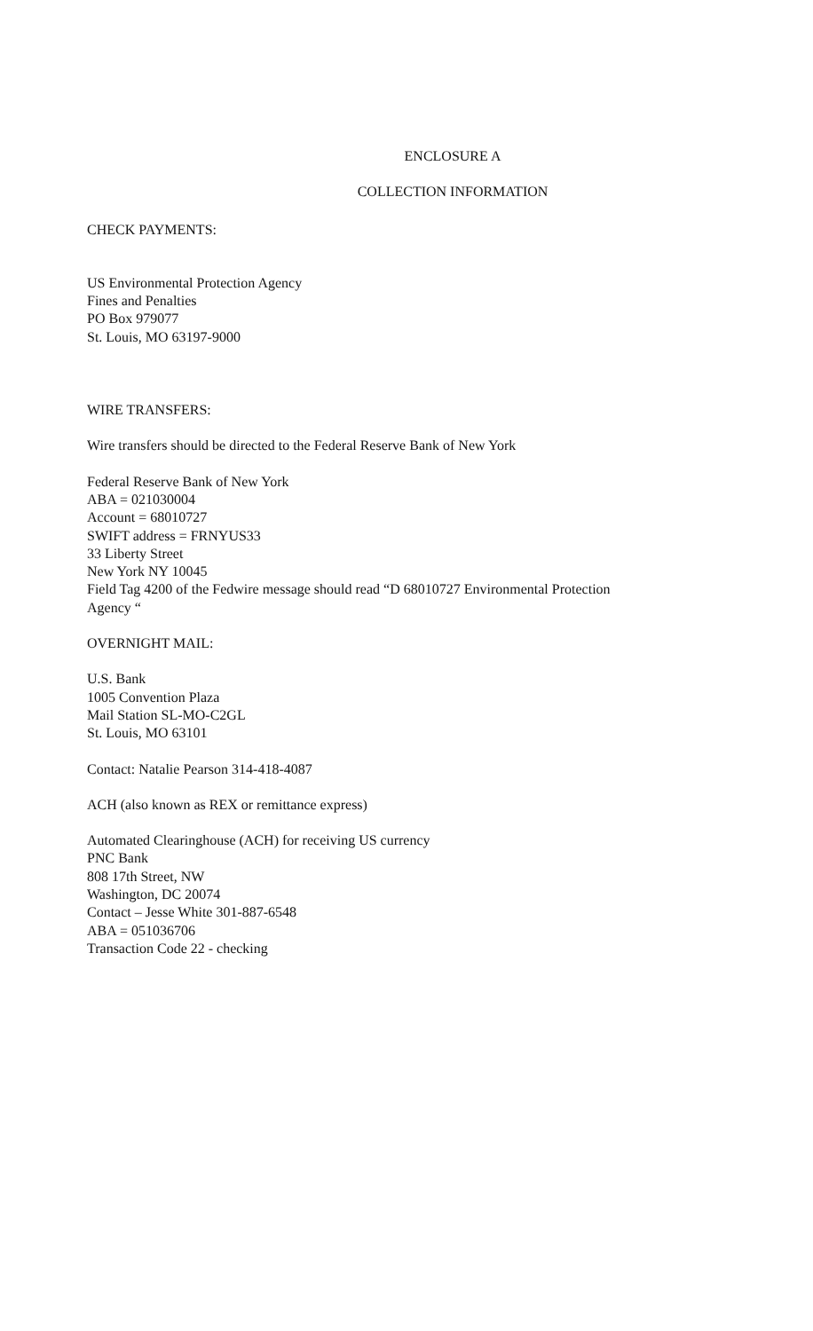ENCLOSURE A
COLLECTION INFORMATION
CHECK PAYMENTS:
US Environmental Protection Agency
Fines and Penalties
PO Box 979077
St. Louis, MO 63197-9000
WIRE TRANSFERS:
Wire transfers should be directed to the Federal Reserve Bank of New York
Federal Reserve Bank of New York
ABA = 021030004
Account = 68010727
SWIFT address = FRNYUS33
33 Liberty Street
New York NY 10045
Field Tag 4200 of the Fedwire message should read “D 68010727 Environmental Protection
Agency “
OVERNIGHT MAIL:
U.S. Bank
1005 Convention Plaza
Mail Station SL-MO-C2GL
St. Louis, MO 63101
Contact: Natalie Pearson 314-418-4087
ACH (also known as REX or remittance express)
Automated Clearinghouse (ACH) for receiving US currency
PNC Bank
808 17th Street, NW
Washington, DC 20074
Contact – Jesse White 301-887-6548
ABA = 051036706
Transaction Code 22 - checking